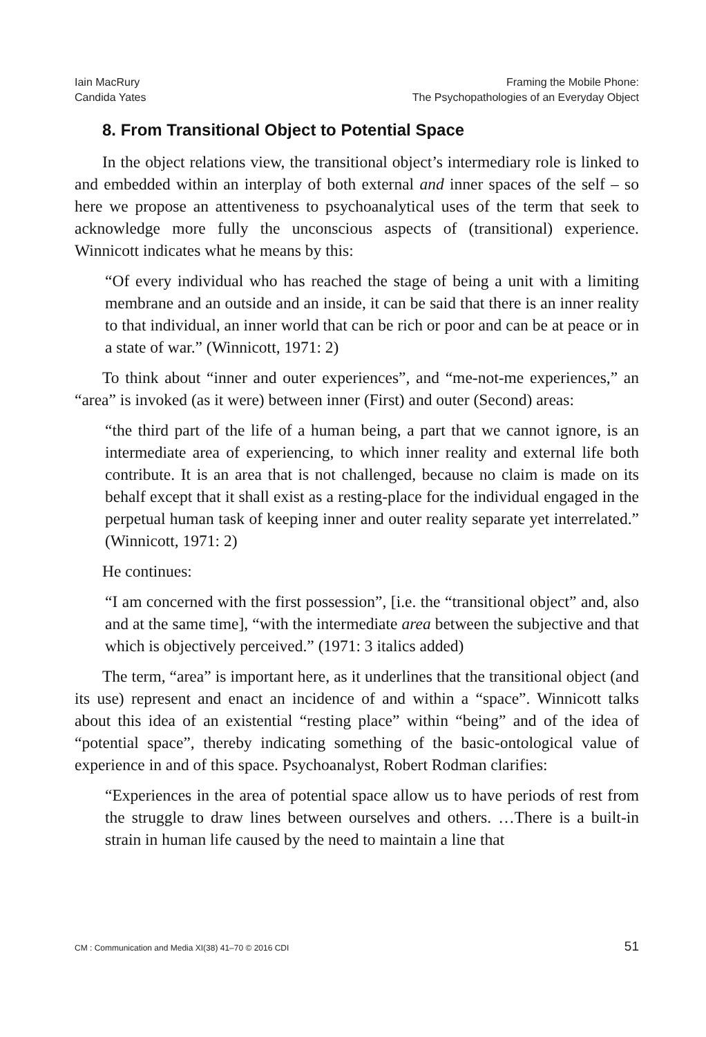Iain MacRury
Candida Yates
Framing the Mobile Phone:
The Psychopathologies of an Everyday Object
8. From Transitional Object to Potential Space
In the object relations view, the transitional object’s intermediary role is linked to and embedded within an interplay of both external and inner spaces of the self – so here we propose an attentiveness to psychoanalytical uses of the term that seek to acknowledge more fully the unconscious aspects of (transitional) experience. Winnicott indicates what he means by this:
“Of every individual who has reached the stage of being a unit with a limiting membrane and an outside and an inside, it can be said that there is an inner reality to that individual, an inner world that can be rich or poor and can be at peace or in a state of war.” (Winnicott, 1971: 2)
To think about “inner and outer experiences”, and “me-not-me experiences,” an “area” is invoked (as it were) between inner (First) and outer (Second) areas:
“the third part of the life of a human being, a part that we cannot ignore, is an intermediate area of experiencing, to which inner reality and external life both contribute. It is an area that is not challenged, because no claim is made on its behalf except that it shall exist as a resting-place for the individual engaged in the perpetual human task of keeping inner and outer reality separate yet interrelated.” (Winnicott, 1971: 2)
He continues:
“I am concerned with the first possession”, [i.e. the “transitional object” and, also and at the same time], “with the intermediate area between the subjective and that which is objectively perceived.” (1971: 3 italics added)
The term, “area” is important here, as it underlines that the transitional object (and its use) represent and enact an incidence of and within a “space”. Winnicott talks about this idea of an existential “resting place” within “being” and of the idea of “potential space”, thereby indicating something of the basic-ontological value of experience in and of this space. Psychoanalyst, Robert Rodman clarifies:
“Experiences in the area of potential space allow us to have periods of rest from the struggle to draw lines between ourselves and others. …There is a built-in strain in human life caused by the need to maintain a line that
CM : Communication and Media XI(38) 41–70 © 2016 CDI 51